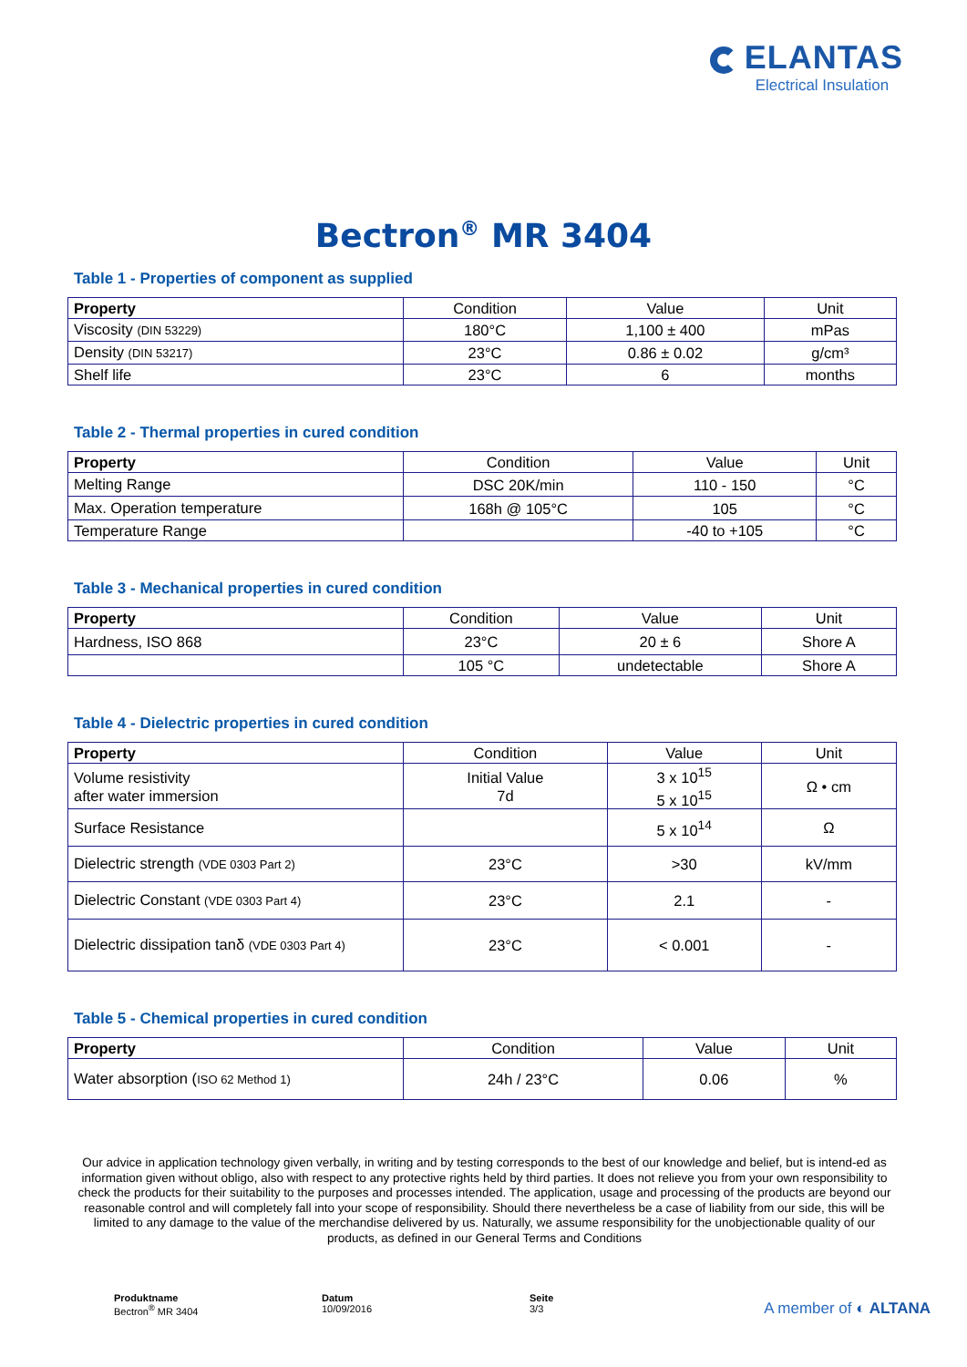ELANTAS
Electrical Insulation
Bectron<sup>®</sup> MR 3404
Table 1 - Properties of component as supplied
| Property | Condition | Value | Unit |
| --- | --- | --- | --- |
| Viscosity (DIN 53229) | 180°C | 1,100 ± 400 | mPas |
| Density (DIN 53217) | 23°C | 0.86 ± 0.02 | g/cm³ |
| Shelf life | 23°C | 6 | months |
Table 2 - Thermal properties in cured condition
| Property | Condition | Value | Unit |
| --- | --- | --- | --- |
| Melting Range | DSC 20K/min | 110 - 150 | °C |
| Max. Operation temperature | 168h @ 105°C | 105 | °C |
| Temperature Range | | -40 to +105 | °C |
Table 3 - Mechanical properties in cured condition
| Property | Condition | Value | Unit |
| --- | --- | --- | --- |
| Hardness, ISO 868 | 23°C | 20 ± 6 | Shore A |
| | 105 °C | undetectable | Shore A |
Table 4 - Dielectric properties in cured condition
| Property | Condition | Value | Unit |
| --- | --- | --- | --- |
| Volume resistivity after water immersion | Initial Value 7d | 3 x 10<sup>15</sup> 5 x 10<sup>15</sup> | Ω • cm |
| Surface Resistance | | 5 x 10<sup>14</sup> | Ω |
| Dielectric strength (VDE 0303 Part 2) | 23°C | >30 | kV/mm |
| Dielectric Constant (VDE 0303 Part 4) | 23°C | 2.1 | - |
| Dielectric dissipation tanδ (VDE 0303 Part 4) | 23°C | < 0.001 | - |
Table 5 - Chemical properties in cured condition
| Property | Condition | Value | Unit |
| --- | --- | --- | --- |
| Water absorption ( ISO 62 Method 1) | 24h / 23°C | 0.06 | % |
Our advice in application technology given verbally, in writing and by testing corresponds to the best of our knowledge and belief, but is intend-ed as information given without obligo, also with respect to any protective rights held by third parties. It does not relieve you from your own responsibility to check the products for their suitability to the purposes and processes intended. The application, usage and processing of the products are beyond our reasonable control and will completely fall into your scope of responsibility. Should there nevertheless be a case of liability from our side, this will be limited to any damage to the value of the merchandise delivered by us. Naturally, we assume responsibility for the unobjectionable quality of our products, as defined in our General Terms and Conditions
Produktname
Bectron<sup>®</sup> MR 3404
Datum
10/09/2016
Seite
3/3
A member of ◐ ALTANA